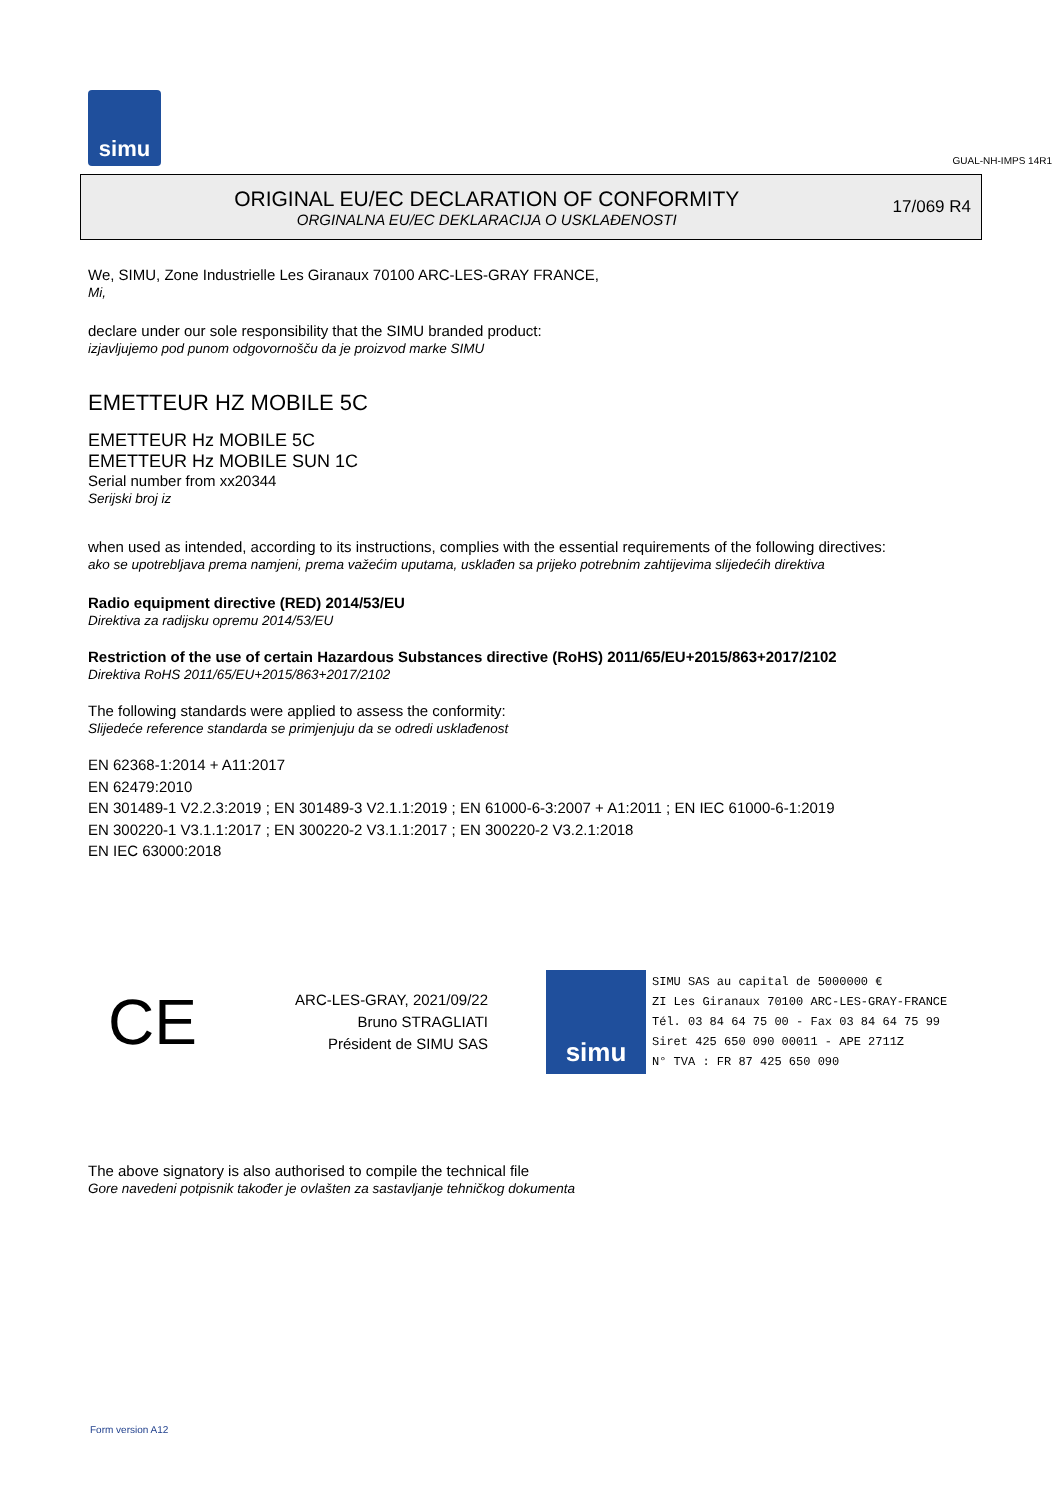simu
GUAL-NH-IMPS 14R1
ORIGINAL EU/EC DECLARATION OF CONFORMITY
ORGINALNA EU/EC DEKLARACIJA O USKLAĐENOSTI
17/069 R4
We, SIMU, Zone Industrielle Les Giranaux 70100 ARC-LES-GRAY FRANCE,
Mi,
declare under our sole responsibility that the SIMU branded product:
izjavljujemo pod punom odgovornošču da je proizvod marke SIMU
EMETTEUR HZ MOBILE 5C
EMETTEUR Hz MOBILE 5C
EMETTEUR Hz MOBILE SUN 1C
Serial number from xx20344
Serijski broj iz
when used as intended, according to its instructions, complies with the essential requirements of the following directives:
ako se upotrebljava prema namjeni, prema važećim uputama, usklađen sa prijeko potrebnim zahtijevima slijedećih direktiva
Radio equipment directive (RED) 2014/53/EU
Direktiva za radijsku opremu 2014/53/EU
Restriction of the use of certain Hazardous Substances directive (RoHS) 2011/65/EU+2015/863+2017/2102
Direktiva RoHS 2011/65/EU+2015/863+2017/2102
The following standards were applied to assess the conformity:
Slijedeće reference standarda se primjenjuju da se odredi usklađenost
EN 62368-1:2014 + A11:2017
EN 62479:2010
EN 301489-1 V2.2.3:2019 ; EN 301489-3 V2.1.1:2019 ; EN 61000-6-3:2007 + A1:2011 ; EN IEC 61000-6-1:2019
EN 300220-1 V3.1.1:2017 ; EN 300220-2 V3.1.1:2017 ; EN 300220-2 V3.2.1:2018
EN IEC 63000:2018
CE
ARC-LES-GRAY, 2021/09/22
Bruno STRAGLIATI
Président de SIMU SAS
simu
SIMU SAS au capital de 5000000 €
ZI Les Giranaux 70100 ARC-LES-GRAY-FRANCE
Tél. 03 84 64 75 00 - Fax 03 84 64 75 99
Siret 425 650 090 00011 - APE 2711Z
N° TVA : FR 87 425 650 090
The above signatory is also authorised to compile the technical file
Gore navedeni potpisnik također je ovlašten za sastavljanje tehničkog dokumenta
Form version A12